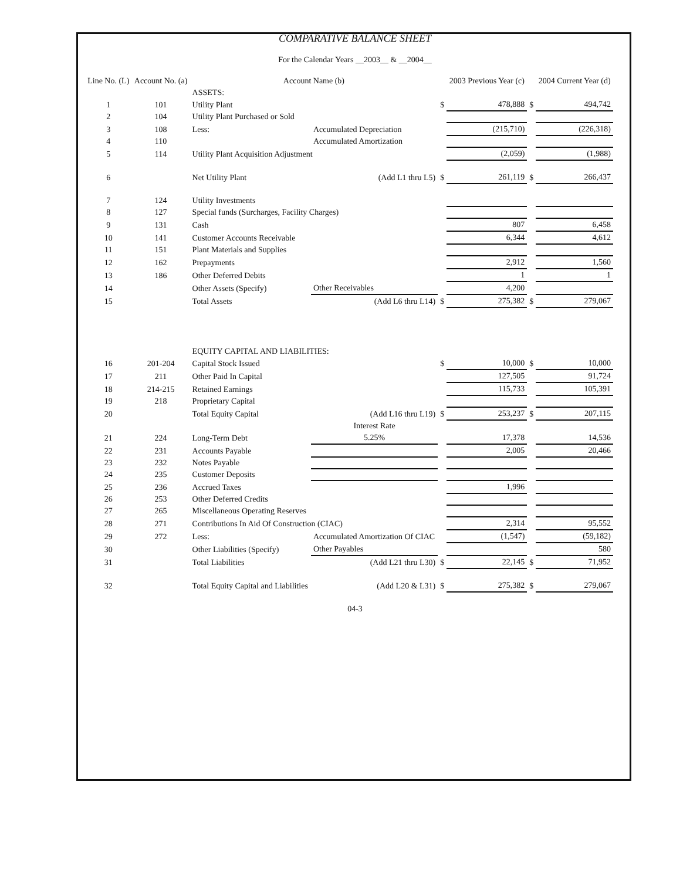COMPARATIVE BALANCE SHEET
For the Calendar Years __2003__ & __2004__
| Line No. (L) | Account No. (a) | Account Name (b) | | | 2003 Previous Year (c) | | 2004 Current Year (d) |
| --- | --- | --- | --- | --- | --- | --- | --- |
| | | ASSETS: | | | | | |
| 1 | 101 | Utility Plant | | $ | 478,888 | $ | 494,742 |
| 2 | 104 | Utility Plant Purchased or Sold | | | | | |
| 3 | 108 | Less: | Accumulated Depreciation | | (215,710) | | (226,318) |
| 4 | 110 | | Accumulated Amortization | | | | |
| 5 | 114 | Utility Plant Acquisition Adjustment | | | (2,059) | | (1,988) |
| 6 | | Net Utility Plant | (Add L1 thru L5) | $ | 261,119 | $ | 266,437 |
| 7 | 124 | Utility Investments | | | | | |
| 8 | 127 | Special funds (Surcharges, Facility Charges) | | | | | |
| 9 | 131 | Cash | | | 807 | | 6,458 |
| 10 | 141 | Customer Accounts Receivable | | | 6,344 | | 4,612 |
| 11 | 151 | Plant Materials and Supplies | | | | | |
| 12 | 162 | Prepayments | | | 2,912 | | 1,560 |
| 13 | 186 | Other Deferred Debits | | | 1 | | 1 |
| 14 | | Other Assets (Specify) | Other Receivables | | 4,200 | | |
| 15 | | Total Assets | (Add L6 thru L14) | $ | 275,382 | $ | 279,067 |
| | | EQUITY CAPITAL AND LIABILITIES: | | | | | |
| 16 | 201-204 | Capital Stock Issued | | $ | 10,000 | $ | 10,000 |
| 17 | 211 | Other Paid In Capital | | | 127,505 | | 91,724 |
| 18 | 214-215 | Retained Earnings | | | 115,733 | | 105,391 |
| 19 | 218 | Proprietary Capital | | | | | |
| 20 | | Total Equity Capital | (Add L16 thru L19) | $ | 253,237 | $ | 207,115 |
| | | | Interest Rate | | | | |
| 21 | 224 | Long-Term Debt | 5.25% | | 17,378 | | 14,536 |
| 22 | 231 | Accounts Payable | | | 2,005 | | 20,466 |
| 23 | 232 | Notes Payable | | | | | |
| 24 | 235 | Customer Deposits | | | | | |
| 25 | 236 | Accrued Taxes | | | 1,996 | | |
| 26 | 253 | Other Deferred Credits | | | | | |
| 27 | 265 | Miscellaneous Operating Reserves | | | | | |
| 28 | 271 | Contributions In Aid Of Construction (CIAC) | | | 2,314 | | 95,552 |
| 29 | 272 | Less: | Accumulated Amortization Of CIAC | | (1,547) | | (59,182) |
| 30 | | Other Liabilities (Specify) | Other Payables | | | | 580 |
| 31 | | Total Liabilities | (Add L21 thru L30) | $ | 22,145 | $ | 71,952 |
| 32 | | Total Equity Capital and Liabilities | (Add L20 & L31) | $ | 275,382 | $ | 279,067 |
04-3